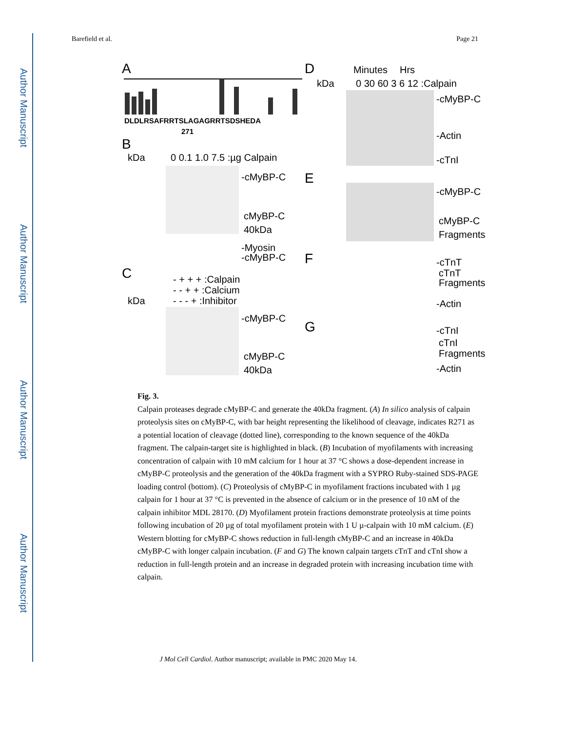Author Manuscript
Author Manuscript
Author Manuscript
Author Manuscript
Barefield et al. Page 21
A
DLDLRSAFRRTSLAGAGRRTSDSHEDA
271
B
kDa
0 0.1 1.0 7.5 :µg Calpain
-cMyBP-C
cMyBP-C
40kDa
-Myosin
-cMyBP-C
C
- + + + :Calpain
- - + + :Calcium
kDa
- - - + :Inhibitor
-cMyBP-C
cMyBP-C
40kDa
D
Minutes
Hrs
kDa
0 30 60 3 6 12 :Calpain
-cMyBP-C
-Actin
-cTnI
E
-cMyBP-C
cMyBP-C
Fragments
F
-cTnT
cTnT
Fragments
-Actin
G
-cTnI
cTnI
Fragments
-Actin
Fig. 3.
Calpain proteases degrade cMyBP-C and generate the 40kDa fragment. (A) In silico analysis of calpain proteolysis sites on cMyBP-C, with bar height representing the likelihood of cleavage, indicates R271 as a potential location of cleavage (dotted line), corresponding to the known sequence of the 40kDa fragment. The calpain-target site is highlighted in black. (B) Incubation of myofilaments with increasing concentration of calpain with 10 mM calcium for 1 hour at 37 °C shows a dose-dependent increase in cMyBP-C proteolysis and the generation of the 40kDa fragment with a SYPRO Ruby-stained SDS-PAGE loading control (bottom). (C) Proteolysis of cMyBP-C in myofilament fractions incubated with 1 µg calpain for 1 hour at 37 °C is prevented in the absence of calcium or in the presence of 10 nM of the calpain inhibitor MDL 28170. (D) Myofilament protein fractions demonstrate proteolysis at time points following incubation of 20 µg of total myofilament protein with 1 U µ-calpain with 10 mM calcium. (E) Western blotting for cMyBP-C shows reduction in full-length cMyBP-C and an increase in 40kDa cMyBP-C with longer calpain incubation. (F and G) The known calpain targets cTnT and cTnI show a reduction in full-length protein and an increase in degraded protein with increasing incubation time with calpain.
J Mol Cell Cardiol. Author manuscript; available in PMC 2020 May 14.